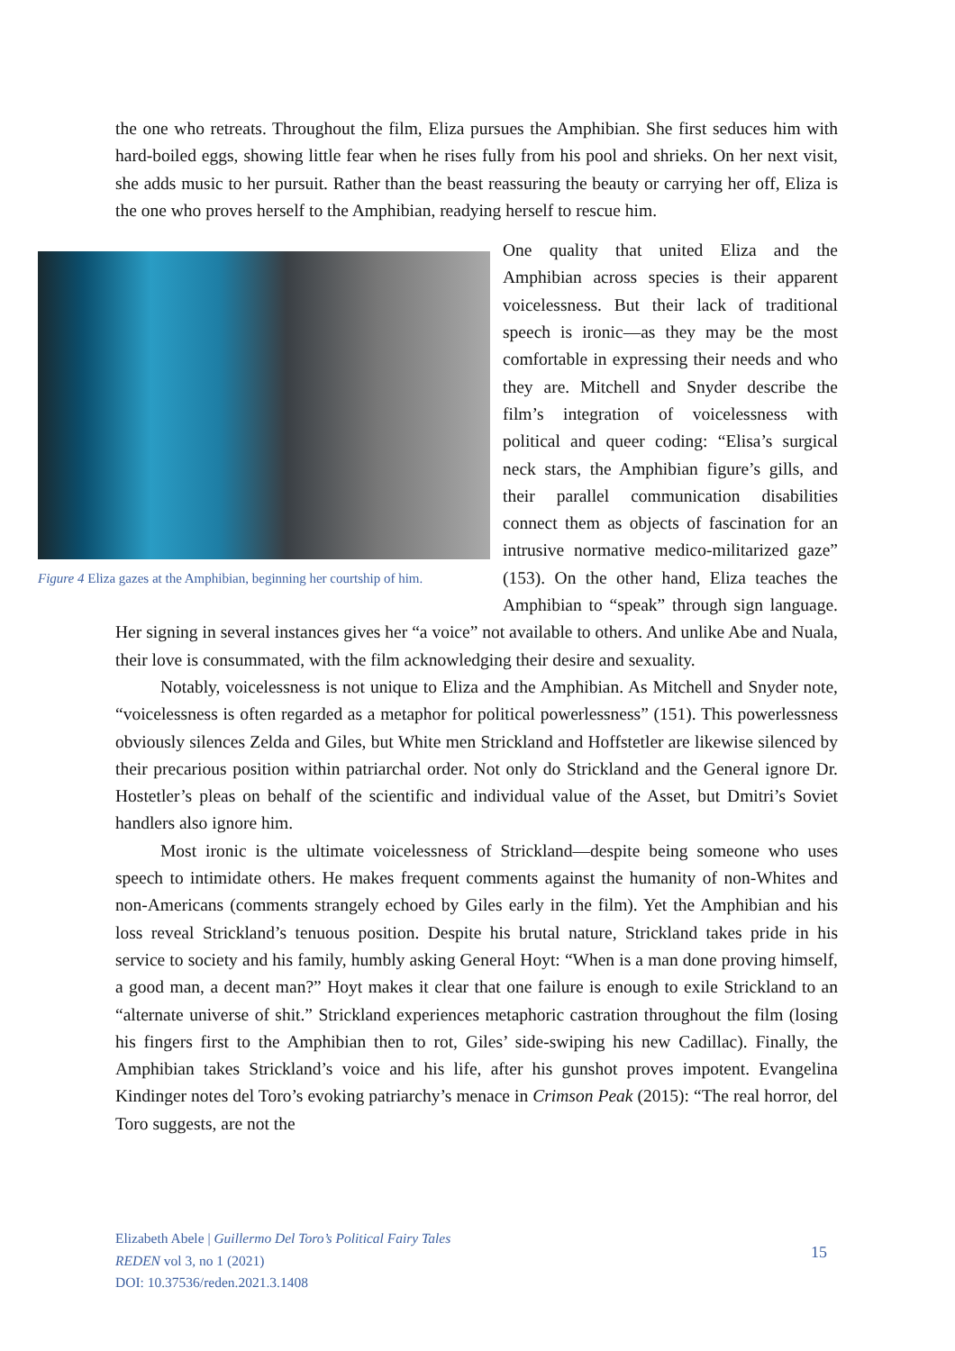the one who retreats. Throughout the film, Eliza pursues the Amphibian. She first seduces him with hard-boiled eggs, showing little fear when he rises fully from his pool and shrieks. On her next visit, she adds music to her pursuit. Rather than the beast reassuring the beauty or carrying her off, Eliza is the one who proves herself to the Amphibian, readying herself to rescue him.
Figure 4 Eliza gazes at the Amphibian, beginning her courtship of him.
One quality that united Eliza and the Amphibian across species is their apparent voicelessness. But their lack of traditional speech is ironic—as they may be the most comfortable in expressing their needs and who they are. Mitchell and Snyder describe the film’s integration of voicelessness with political and queer coding: “Elisa’s surgical neck stars, the Amphibian figure’s gills, and their parallel communication disabilities connect them as objects of fascination for an intrusive normative medico-militarized gaze” (153). On the other hand, Eliza teaches the Amphibian to “speak” through sign language. Her signing in several instances gives her “a voice” not available to others. And unlike Abe and Nuala, their love is consummated, with the film acknowledging their desire and sexuality.
Notably, voicelessness is not unique to Eliza and the Amphibian. As Mitchell and Snyder note, “voicelessness is often regarded as a metaphor for political powerlessness” (151). This powerlessness obviously silences Zelda and Giles, but White men Strickland and Hoffstetler are likewise silenced by their precarious position within patriarchal order. Not only do Strickland and the General ignore Dr. Hostetler’s pleas on behalf of the scientific and individual value of the Asset, but Dmitri’s Soviet handlers also ignore him.
Most ironic is the ultimate voicelessness of Strickland—despite being someone who uses speech to intimidate others. He makes frequent comments against the humanity of non-Whites and non-Americans (comments strangely echoed by Giles early in the film). Yet the Amphibian and his loss reveal Strickland’s tenuous position. Despite his brutal nature, Strickland takes pride in his service to society and his family, humbly asking General Hoyt: “When is a man done proving himself, a good man, a decent man?” Hoyt makes it clear that one failure is enough to exile Strickland to an “alternate universe of shit.” Strickland experiences metaphoric castration throughout the film (losing his fingers first to the Amphibian then to rot, Giles’ side-swiping his new Cadillac). Finally, the Amphibian takes Strickland’s voice and his life, after his gunshot proves impotent. Evangelina Kindinger notes del Toro’s evoking patriarchy’s menace in Crimson Peak (2015): “The real horror, del Toro suggests, are not the
Elizabeth Abele | Guillermo Del Toro’s Political Fairy Tales
REDEN vol 3, no 1 (2021)
DOI: 10.37536/reden.2021.3.1408
15